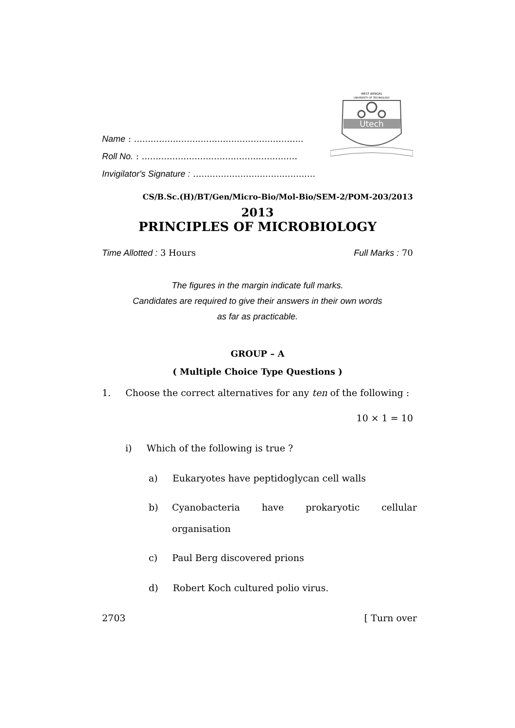WEST BENGAL
UNIVERSITY OF TECHNOLOGY
Utech
Name : .............................................................
Roll No. : ........................................................
Invigilator's Signature : ............................................
CS/B.Sc.(H)/BT/Gen/Micro-Bio/Mol-Bio/SEM-2/POM-203/2013
2013
PRINCIPLES OF MICROBIOLOGY
Time Allotted : 3 Hours Full Marks : 70
The figures in the margin indicate full marks.
Candidates are required to give their answers in their own words
as far as practicable.
GROUP – A
( Multiple Choice Type Questions )
1. Choose the correct alternatives for any ten of the following :
10 × 1 = 10
i) Which of the following is true ?
a) Eukaryotes have peptidoglycan cell walls
b) Cyanobacteria have prokaryotic cellular
organisation
c) Paul Berg discovered prions
d) Robert Koch cultured polio virus.
2703 [ Turn over